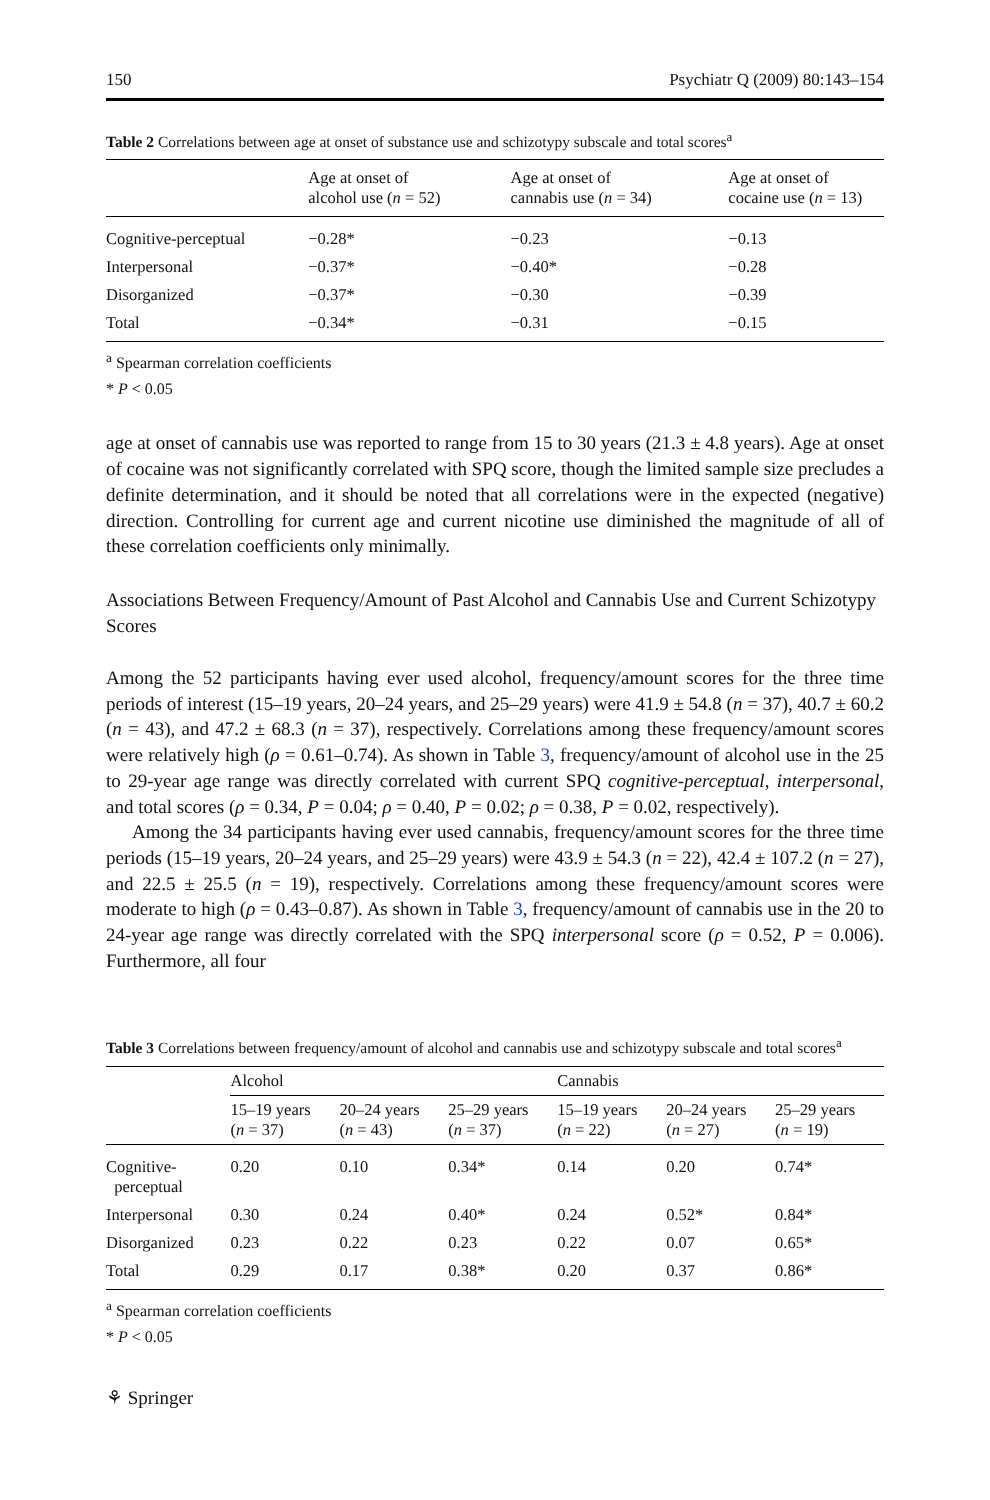150 Psychiatr Q (2009) 80:143–154
Table 2 Correlations between age at onset of substance use and schizotypy subscale and total scores<sup>a</sup>
| | Age at onset of alcohol use ( n = 52) | Age at onset of cannabis use ( n = 34) | Age at onset of cocaine use ( n = 13) |
| --- | --- | --- | --- |
| Cognitive-perceptual | −0.28* | −0.23 | −0.13 |
| Interpersonal | −0.37* | −0.40* | −0.28 |
| Disorganized | −0.37* | −0.30 | −0.39 |
| Total | −0.34* | −0.31 | −0.15 |
<sup>a</sup> Spearman correlation coefficients
* P < 0.05
age at onset of cannabis use was reported to range from 15 to 30 years (21.3 ± 4.8 years). Age at onset of cocaine was not significantly correlated with SPQ score, though the limited sample size precludes a definite determination, and it should be noted that all correlations were in the expected (negative) direction. Controlling for current age and current nicotine use diminished the magnitude of all of these correlation coefficients only minimally.
Associations Between Frequency/Amount of Past Alcohol and Cannabis Use and Current Schizotypy Scores
Among the 52 participants having ever used alcohol, frequency/amount scores for the three time periods of interest (15–19 years, 20–24 years, and 25–29 years) were 41.9 ± 54.8 (n = 37), 40.7 ± 60.2 (n = 43), and 47.2 ± 68.3 (n = 37), respectively. Correlations among these frequency/amount scores were relatively high (ρ = 0.61–0.74). As shown in Table 3, frequency/amount of alcohol use in the 25 to 29-year age range was directly correlated with current SPQ cognitive-perceptual, interpersonal, and total scores (ρ = 0.34, P = 0.04; ρ = 0.40, P = 0.02; ρ = 0.38, P = 0.02, respectively).
Among the 34 participants having ever used cannabis, frequency/amount scores for the three time periods (15–19 years, 20–24 years, and 25–29 years) were 43.9 ± 54.3 (n = 22), 42.4 ± 107.2 (n = 27), and 22.5 ± 25.5 (n = 19), respectively. Correlations among these frequency/amount scores were moderate to high (ρ = 0.43–0.87). As shown in Table 3, frequency/amount of cannabis use in the 20 to 24-year age range was directly correlated with the SPQ interpersonal score (ρ = 0.52, P = 0.006). Furthermore, all four
Table 3 Correlations between frequency/amount of alcohol and cannabis use and schizotypy subscale and total scores<sup>a</sup>
| | Alcohol | | | Cannabis | | |
| --- | --- | --- | --- | --- | --- | --- |
| | 15–19 years ( n = 37) | 20–24 years ( n = 43) | 25–29 years ( n = 37) | 15–19 years ( n = 22) | 20–24 years ( n = 27) | 25–29 years ( n = 19) |
| Cognitive- perceptual | 0.20 | 0.10 | 0.34* | 0.14 | 0.20 | 0.74* |
| Interpersonal | 0.30 | 0.24 | 0.40* | 0.24 | 0.52* | 0.84* |
| Disorganized | 0.23 | 0.22 | 0.23 | 0.22 | 0.07 | 0.65* |
| Total | 0.29 | 0.17 | 0.38* | 0.20 | 0.37 | 0.86* |
<sup>a</sup> Spearman correlation coefficients
* P < 0.05
⚘ Springer